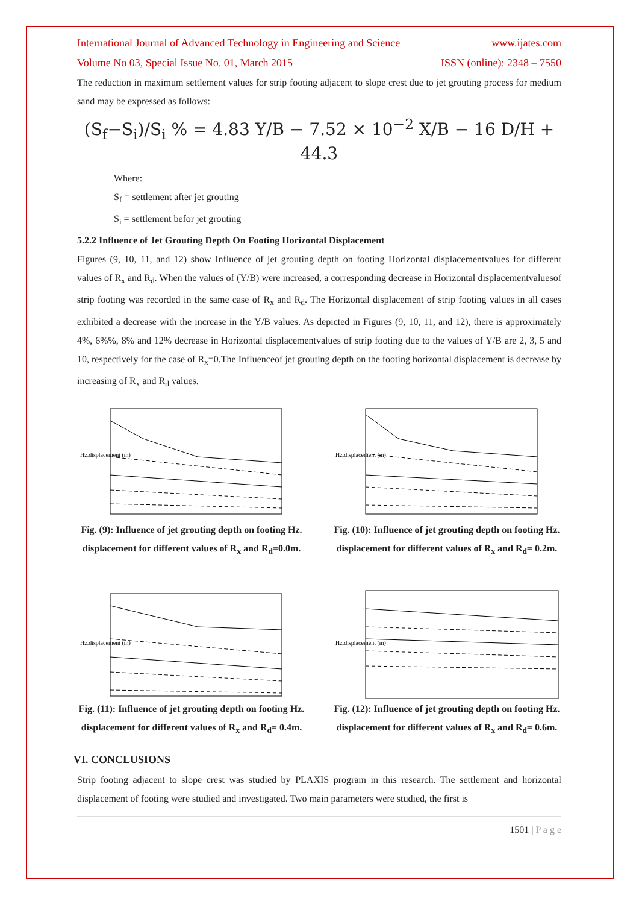International Journal of Advanced Technology in Engineering and Science www.ijates.com
Volume No 03, Special Issue No. 01, March 2015 ISSN (online): 2348 – 7550
The reduction in maximum settlement values for strip footing adjacent to slope crest due to jet grouting process for medium sand may be expressed as follows:
(S<sub>f</sub>−S<sub>i</sub>)/S<sub>i</sub> % = 4.83 Y/B − 7.52 × 10<sup>−2</sup> X/B − 16 D/H + 44.3
Where:
S<sub>f</sub> = settlement after jet grouting
S<sub>i</sub> = settlement befor jet grouting
5.2.2 Influence of Jet Grouting Depth On Footing Horizontal Displacement
Figures (9, 10, 11, and 12) show Influence of jet grouting depth on footing Horizontal displacementvalues for different values of R<sub>x</sub> and R<sub>d</sub>. When the values of (Y/B) were increased, a corresponding decrease in Horizontal displacementvaluesof strip footing was recorded in the same case of R<sub>x</sub> and R<sub>d</sub>. The Horizontal displacement of strip footing values in all cases exhibited a decrease with the increase in the Y/B values. As depicted in Figures (9, 10, 11, and 12), there is approximately 4%, 6%%, 8% and 12% decrease in Horizontal displacementvalues of strip footing due to the values of Y/B are 2, 3, 5 and 10, respectively for the case of R<sub>x</sub>=0.The Influenceof jet grouting depth on the footing horizontal displacement is decrease by increasing of R<sub>x</sub> and R<sub>d</sub> values.
Hz.displacement (m)
Fig. (9): Influence of jet grouting depth on footing Hz. displacement for different values of R<sub>x</sub> and R<sub>d</sub>=0.0m.
Hz.displacement (m)
Fig. (10): Influence of jet grouting depth on footing Hz. displacement for different values of R<sub>x</sub> and R<sub>d</sub>= 0.2m.
Hz.displacement (m)
Fig. (11): Influence of jet grouting depth on footing Hz. displacement for different values of R<sub>x</sub> and R<sub>d</sub>= 0.4m.
Hz.displacement (m)
Fig. (12): Influence of jet grouting depth on footing Hz. displacement for different values of R<sub>x</sub> and R<sub>d</sub>= 0.6m.
VI. CONCLUSIONS
Strip footing adjacent to slope crest was studied by PLAXIS program in this research. The settlement and horizontal displacement of footing were studied and investigated. Two main parameters were studied, the first is
1501 | P a g e